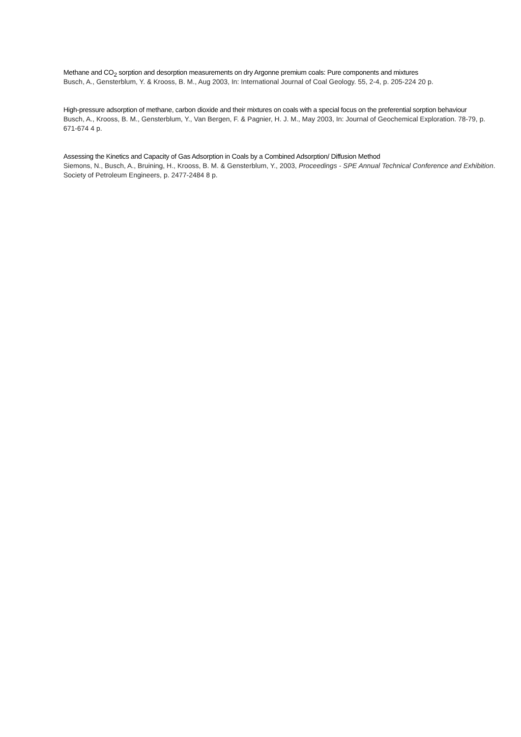Methane and CO<sub>2</sub> sorption and desorption measurements on dry Argonne premium coals: Pure components and mixtures
Busch, A., Gensterblum, Y. & Krooss, B. M., Aug 2003, In: International Journal of Coal Geology. 55, 2-4, p. 205-224 20 p.
High-pressure adsorption of methane, carbon dioxide and their mixtures on coals with a special focus on the preferential sorption behaviour
Busch, A., Krooss, B. M., Gensterblum, Y., Van Bergen, F. & Pagnier, H. J. M., May 2003, In: Journal of Geochemical Exploration. 78-79, p. 671-674 4 p.
Assessing the Kinetics and Capacity of Gas Adsorption in Coals by a Combined Adsorption/ Diffusion Method
Siemons, N., Busch, A., Bruining, H., Krooss, B. M. & Gensterblum, Y., 2003, Proceedings - SPE Annual Technical Conference and Exhibition. Society of Petroleum Engineers, p. 2477-2484 8 p.